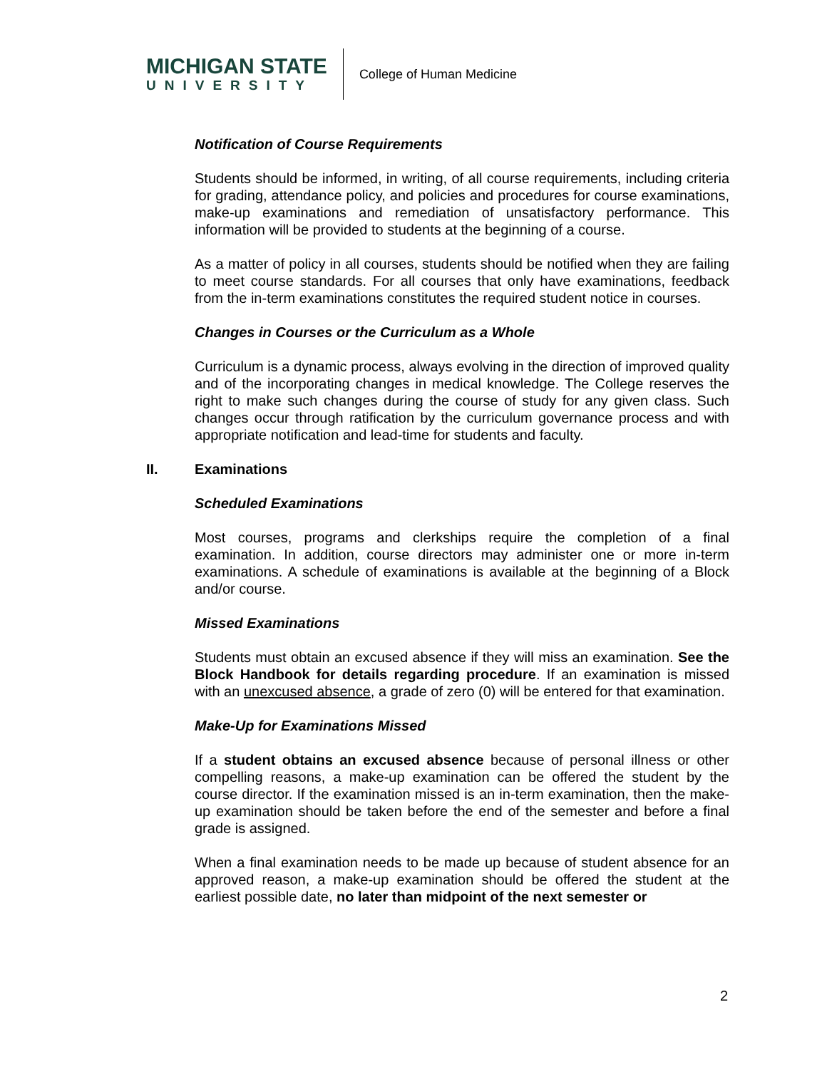MICHIGAN STATE
UNIVERSITY
College of Human Medicine
Notification of Course Requirements
Students should be informed, in writing, of all course requirements, including criteria for grading, attendance policy, and policies and procedures for course examinations, make-up examinations and remediation of unsatisfactory performance. This information will be provided to students at the beginning of a course.
As a matter of policy in all courses, students should be notified when they are failing to meet course standards. For all courses that only have examinations, feedback from the in-term examinations constitutes the required student notice in courses.
Changes in Courses or the Curriculum as a Whole
Curriculum is a dynamic process, always evolving in the direction of improved quality and of the incorporating changes in medical knowledge. The College reserves the right to make such changes during the course of study for any given class. Such changes occur through ratification by the curriculum governance process and with appropriate notification and lead-time for students and faculty.
II. Examinations
Scheduled Examinations
Most courses, programs and clerkships require the completion of a final examination. In addition, course directors may administer one or more in-term examinations. A schedule of examinations is available at the beginning of a Block and/or course.
Missed Examinations
Students must obtain an excused absence if they will miss an examination. See the Block Handbook for details regarding procedure. If an examination is missed with an unexcused absence, a grade of zero (0) will be entered for that examination.
Make-Up for Examinations Missed
If a student obtains an excused absence because of personal illness or other compelling reasons, a make-up examination can be offered the student by the course director. If the examination missed is an in-term examination, then the make-up examination should be taken before the end of the semester and before a final grade is assigned.
When a final examination needs to be made up because of student absence for an approved reason, a make-up examination should be offered the student at the earliest possible date, no later than midpoint of the next semester or
2